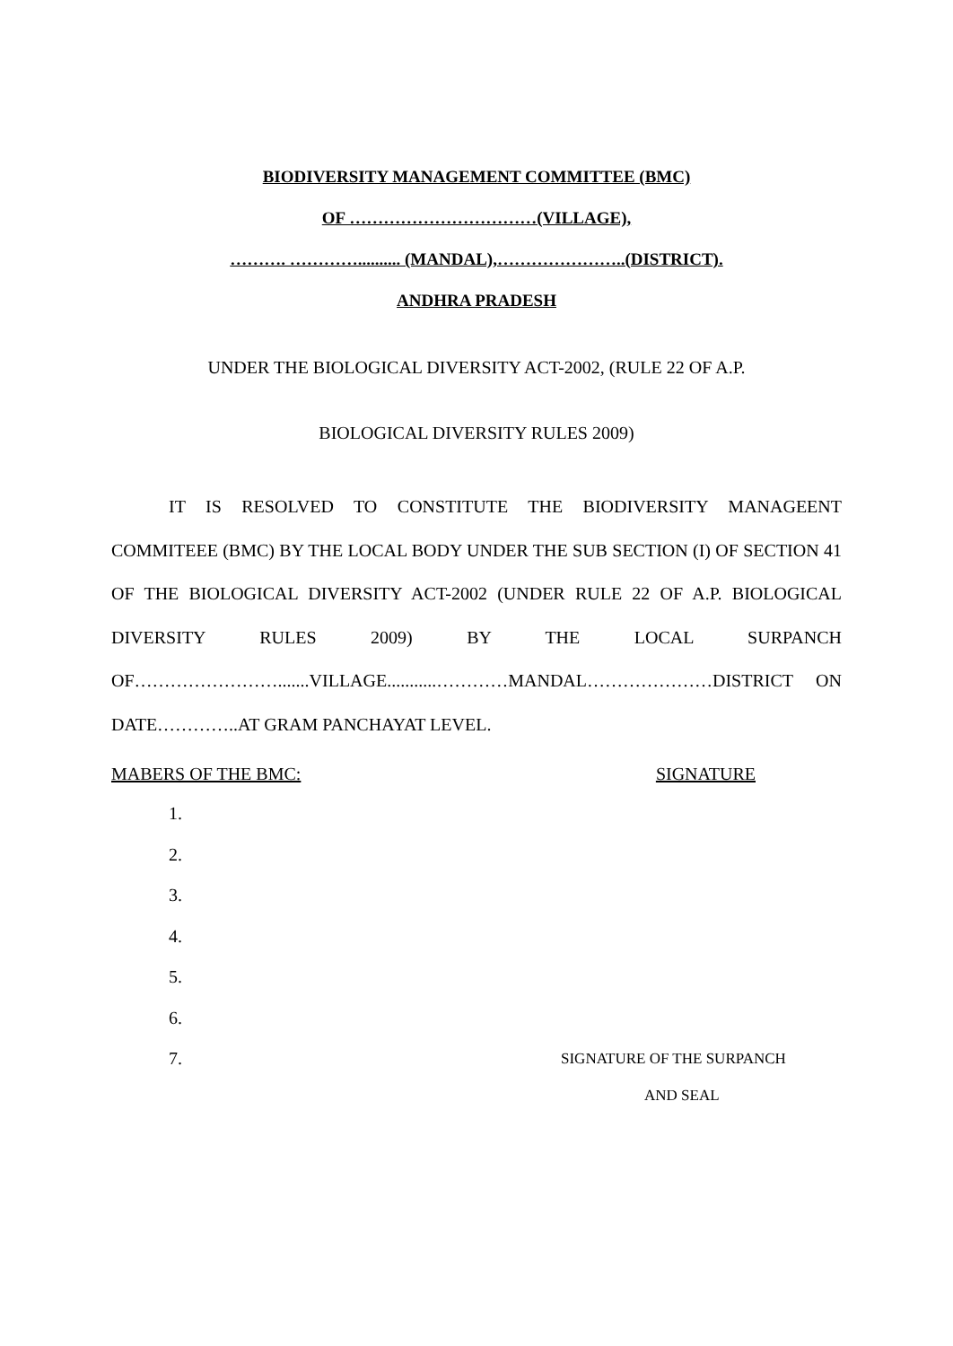BIODIVERSITY MANAGEMENT COMMITTEE (BMC)
OF ……………………………(VILLAGE),
………. ………….......... (MANDAL),…………………..(DISTRICT).
ANDHRA PRADESH
UNDER THE BIOLOGICAL DIVERSITY ACT-2002, (RULE 22 OF A.P.
BIOLOGICAL DIVERSITY RULES 2009)
IT IS RESOLVED TO CONSTITUTE THE BIODIVERSITY MANAGEENT COMMITEEE (BMC) BY THE LOCAL BODY UNDER THE SUB SECTION (I) OF SECTION 41 OF THE BIOLOGICAL DIVERSITY ACT-2002 (UNDER RULE 22 OF A.P. BIOLOGICAL DIVERSITY RULES 2009) BY THE LOCAL SURPANCH OF…………………….......VILLAGE...........…………MANDAL…………………DISTRICT ON DATE…………..AT GRAM PANCHAYAT LEVEL.
MABERS OF THE BMC: SIGNATURE
1.
2.
3.
4.
5.
6.
7. SIGNATURE OF THE SURPANCH
AND SEAL